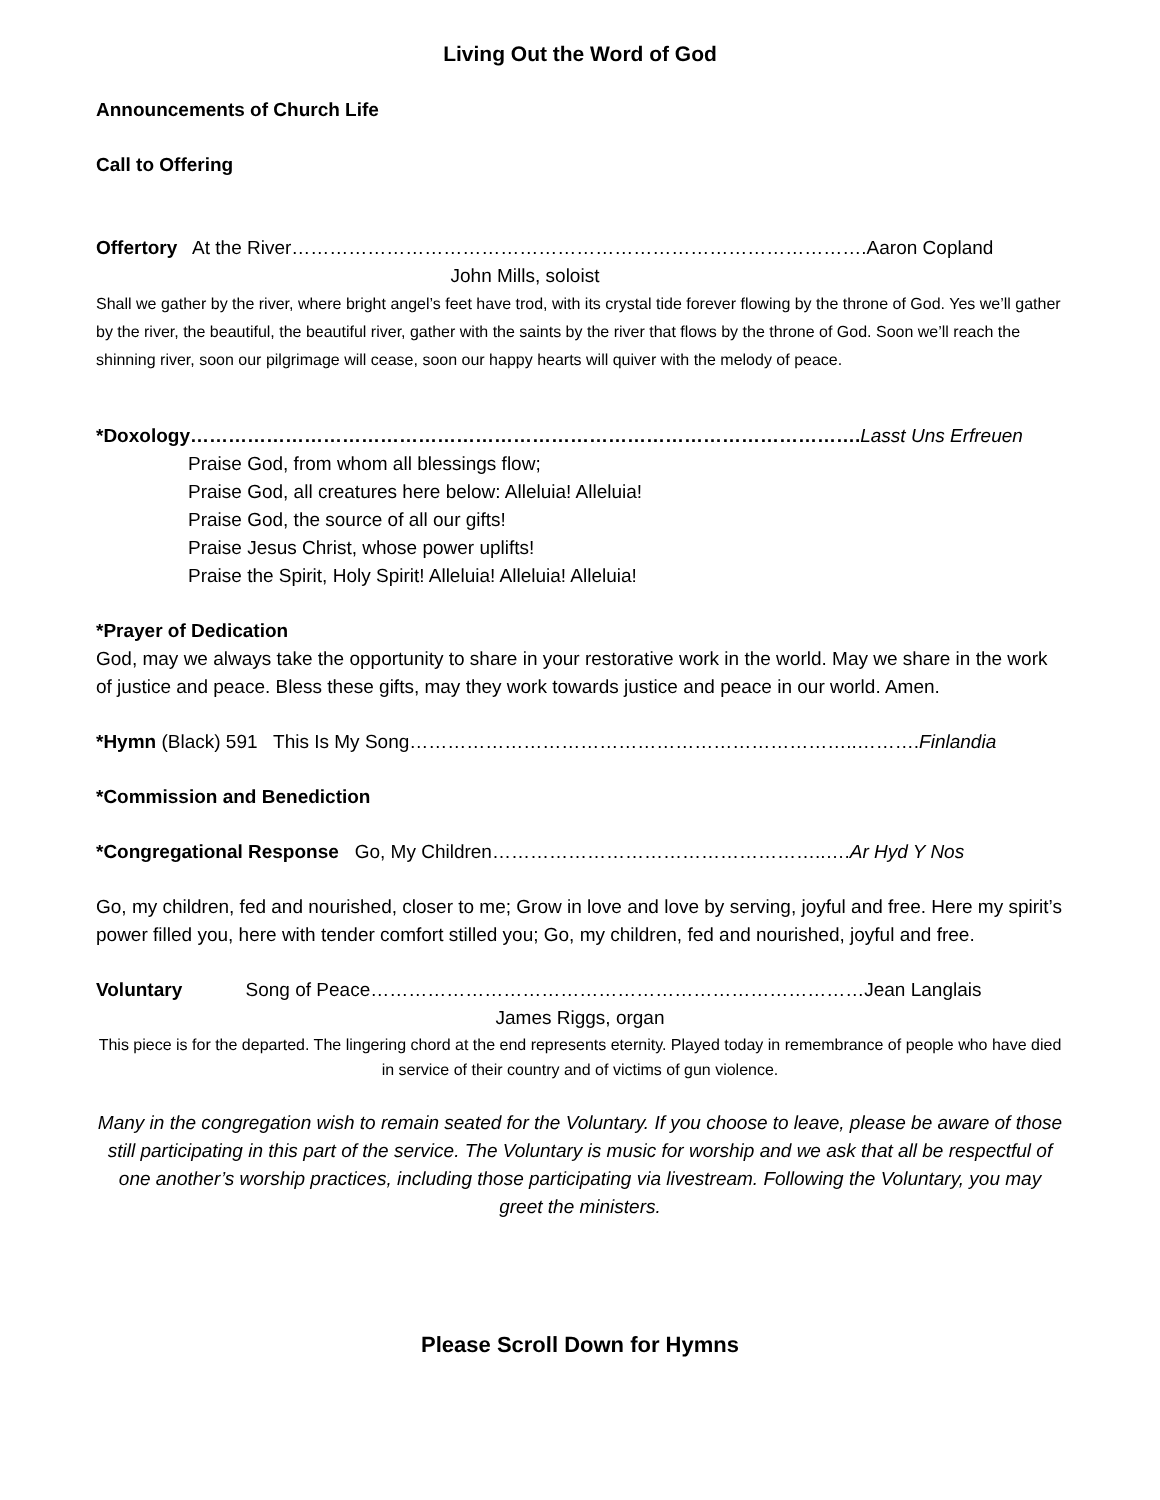Living Out the Word of God
Announcements of Church Life
Call to Offering
Offertory At the River……………………………………………………………………………….Aaron Copland
John Mills, soloist
Shall we gather by the river, where bright angel’s feet have trod, with its crystal tide forever flowing by the throne of God. Yes we’ll gather by the river, the beautiful, the beautiful river, gather with the saints by the river that flows by the throne of God. Soon we’ll reach the shinning river, soon our pilgrimage will cease, soon our happy hearts will quiver with the melody of peace.
*Doxology……………………………………………………………………………………………. Lasst Uns Erfreuen
Praise God, from whom all blessings flow;
Praise God, all creatures here below: Alleluia! Alleluia!
Praise God, the source of all our gifts!
Praise Jesus Christ, whose power uplifts!
Praise the Spirit, Holy Spirit! Alleluia! Alleluia! Alleluia!
*Prayer of Dedication
God, may we always take the opportunity to share in your restorative work in the world. May we share in the work of justice and peace. Bless these gifts, may they work towards justice and peace in our world. Amen.
*Hymn (Black) 591 This Is My Song……………………………………………………………..……….Finlandia
*Commission and Benediction
*Congregational Response Go, My Children……………………………………………..….Ar Hyd Y Nos
Go, my children, fed and nourished, closer to me; Grow in love and love by serving, joyful and free. Here my spirit’s power filled you, here with tender comfort stilled you; Go, my children, fed and nourished, joyful and free.
Voluntary Song of Peace……………………………………………………………………Jean Langlais
James Riggs, organ
This piece is for the departed. The lingering chord at the end represents eternity. Played today in remembrance of people who have died in service of their country and of victims of gun violence.
Many in the congregation wish to remain seated for the Voluntary. If you choose to leave, please be aware of those still participating in this part of the service. The Voluntary is music for worship and we ask that all be respectful of one another’s worship practices, including those participating via livestream. Following the Voluntary, you may greet the ministers.
Please Scroll Down for Hymns